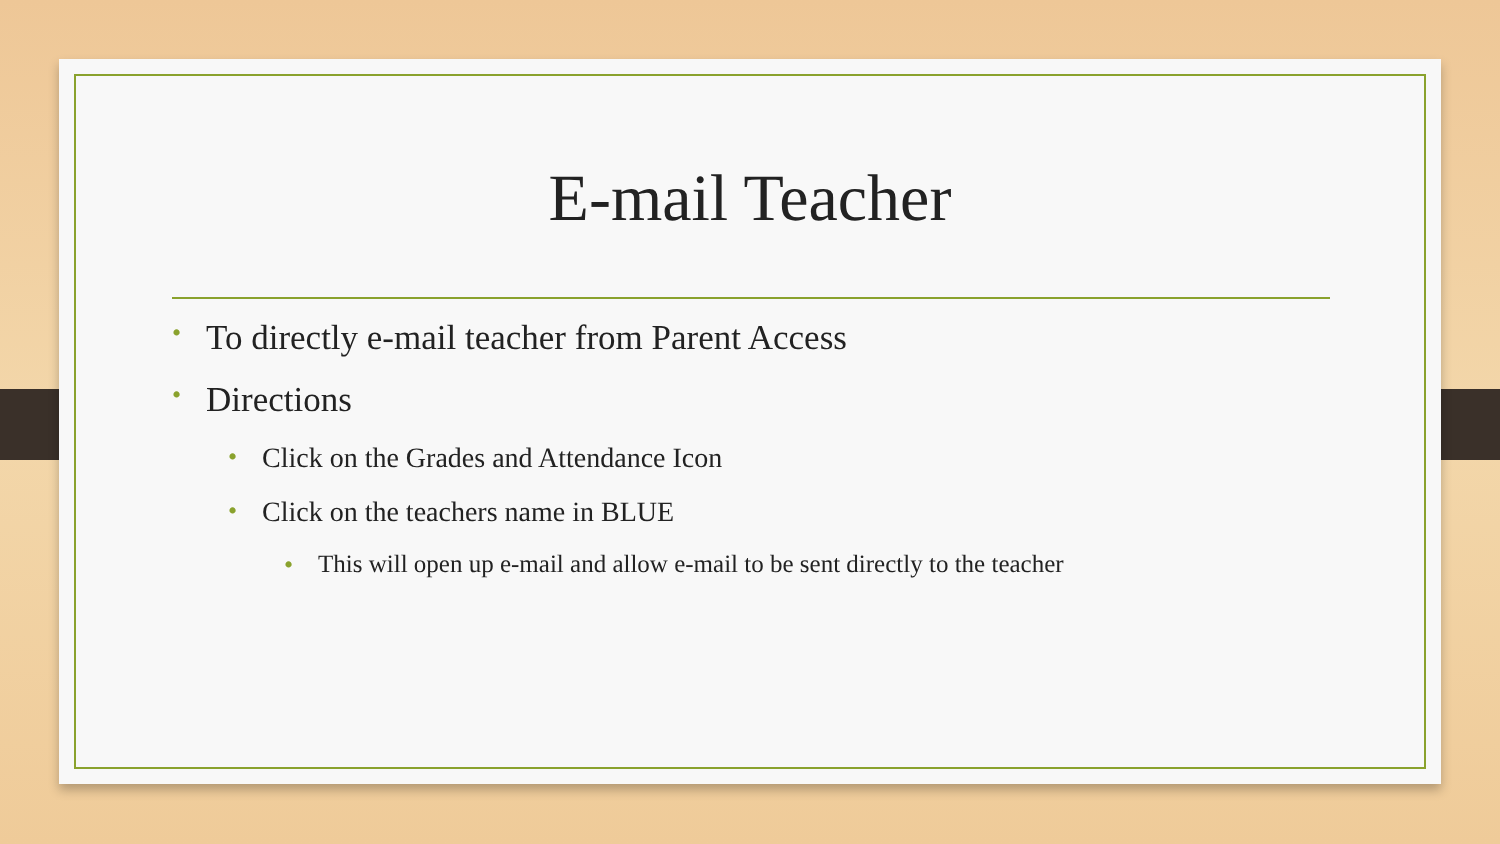E-mail Teacher
• To directly e-mail teacher from Parent Access
• Directions
• Click on the Grades and Attendance Icon
• Click on the teachers name in BLUE
• This will open up e-mail and allow e-mail to be sent directly to the teacher